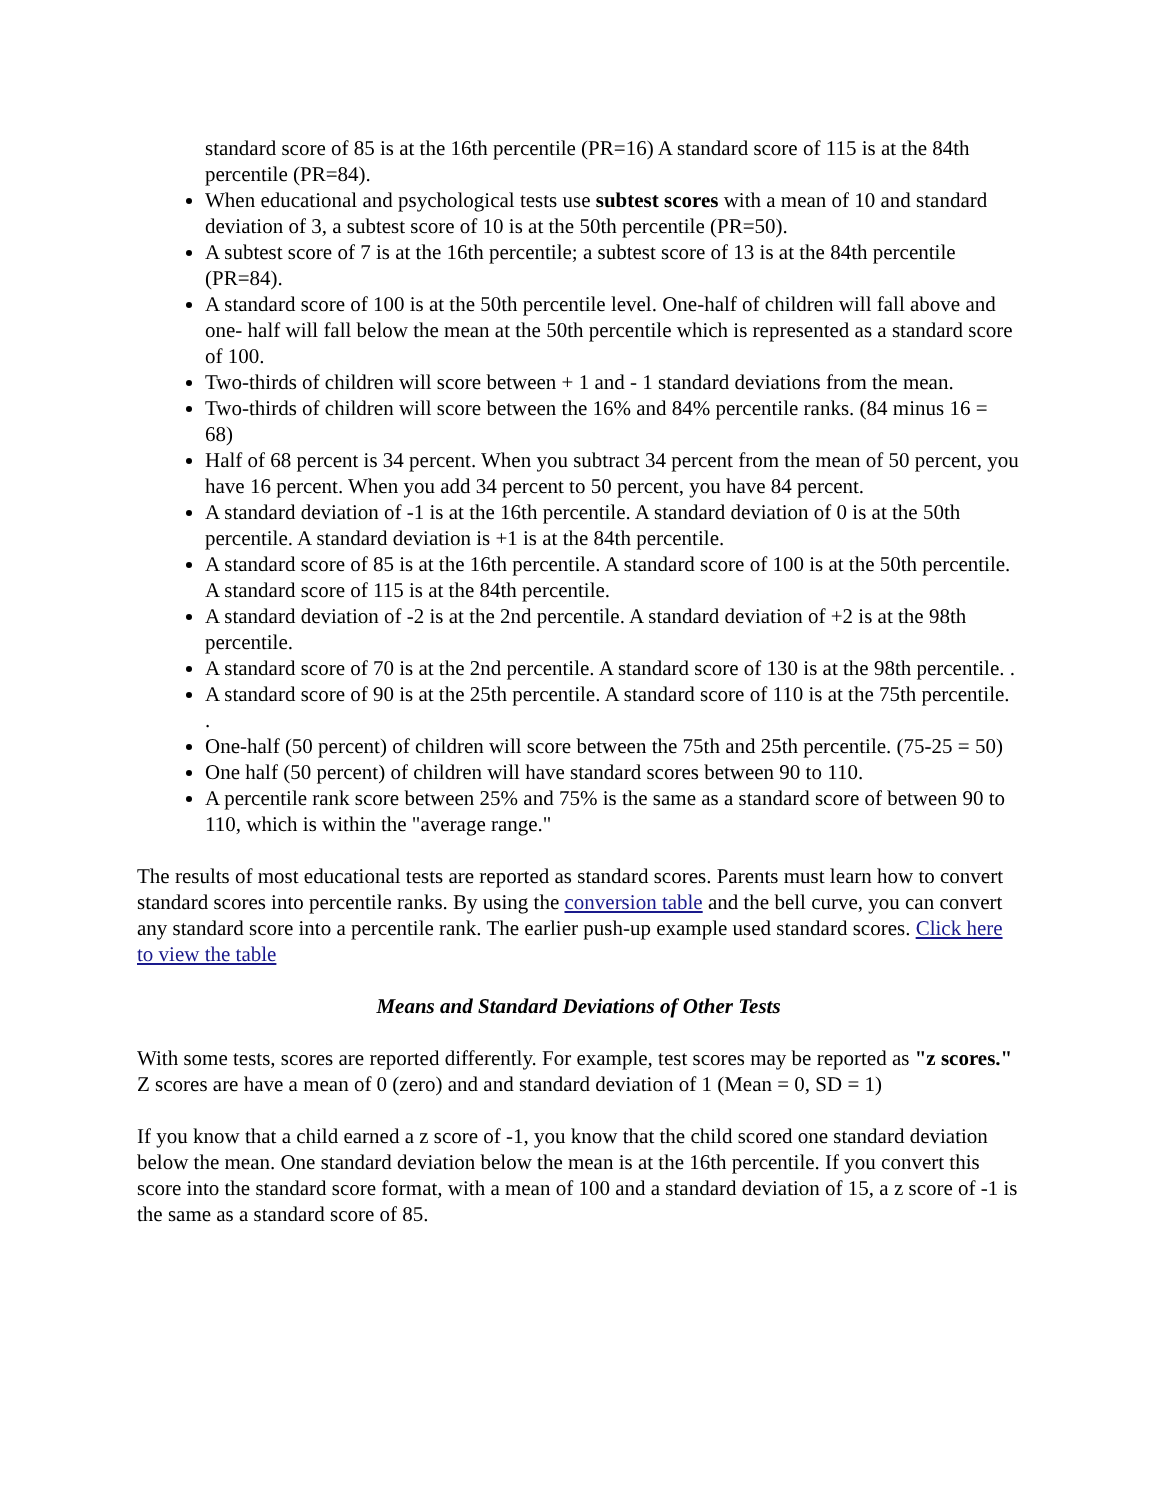standard score of 85 is at the 16th percentile (PR=16) A standard score of 115 is at the 84th percentile (PR=84).
When educational and psychological tests use subtest scores with a mean of 10 and standard deviation of 3, a subtest score of 10 is at the 50th percentile (PR=50).
A subtest score of 7 is at the 16th percentile; a subtest score of 13 is at the 84th percentile (PR=84).
A standard score of 100 is at the 50th percentile level. One-half of children will fall above and one- half will fall below the mean at the 50th percentile which is represented as a standard score of 100.
Two-thirds of children will score between + 1 and - 1 standard deviations from the mean.
Two-thirds of children will score between the 16% and 84% percentile ranks. (84 minus 16 = 68)
Half of 68 percent is 34 percent. When you subtract 34 percent from the mean of 50 percent, you have 16 percent. When you add 34 percent to 50 percent, you have 84 percent.
A standard deviation of -1 is at the 16th percentile. A standard deviation of 0 is at the 50th percentile. A standard deviation is +1 is at the 84th percentile.
A standard score of 85 is at the 16th percentile. A standard score of 100 is at the 50th percentile. A standard score of 115 is at the 84th percentile.
A standard deviation of -2 is at the 2nd percentile. A standard deviation of +2 is at the 98th percentile.
A standard score of 70 is at the 2nd percentile. A standard score of 130 is at the 98th percentile. .
A standard score of 90 is at the 25th percentile. A standard score of 110 is at the 75th percentile. .
One-half (50 percent) of children will score between the 75th and 25th percentile. (75-25 = 50)
One half (50 percent) of children will have standard scores between 90 to 110.
A percentile rank score between 25% and 75% is the same as a standard score of between 90 to 110, which is within the "average range."
The results of most educational tests are reported as standard scores. Parents must learn how to convert standard scores into percentile ranks. By using the conversion table and the bell curve, you can convert any standard score into a percentile rank. The earlier push-up example used standard scores. Click here to view the table
Means and Standard Deviations of Other Tests
With some tests, scores are reported differently. For example, test scores may be reported as "z scores." Z scores are have a mean of 0 (zero) and and standard deviation of 1 (Mean = 0, SD = 1)
If you know that a child earned a z score of -1, you know that the child scored one standard deviation below the mean. One standard deviation below the mean is at the 16th percentile. If you convert this score into the standard score format, with a mean of 100 and a standard deviation of 15, a z score of -1 is the same as a standard score of 85.